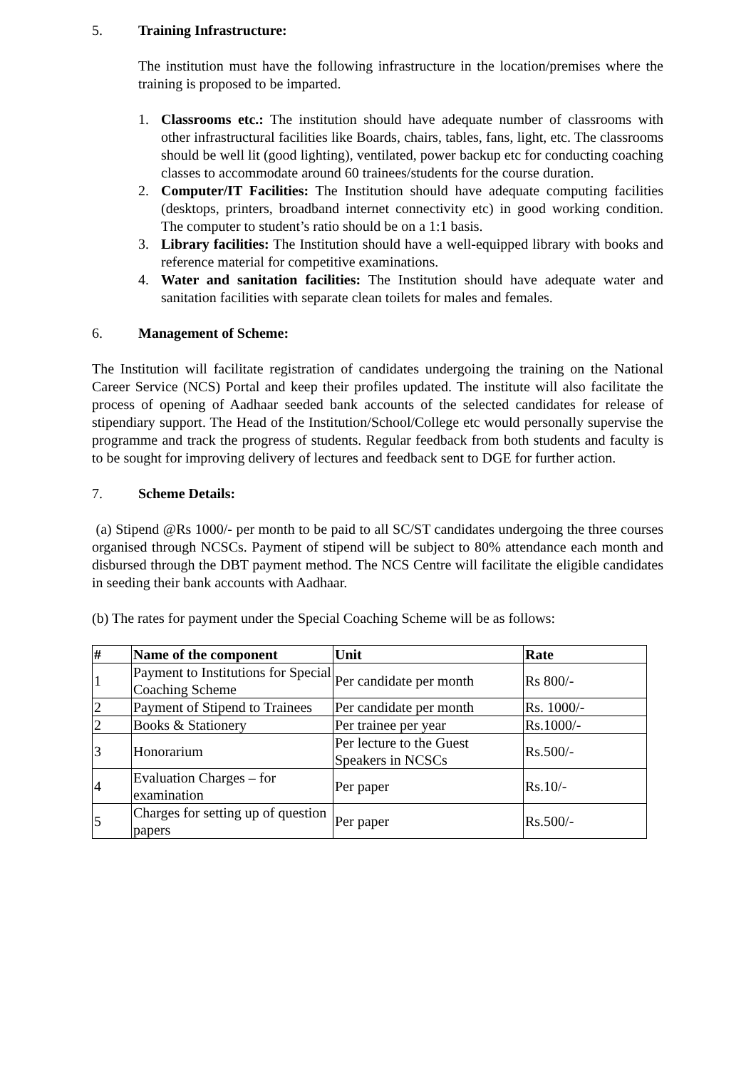5. Training Infrastructure:
The institution must have the following infrastructure in the location/premises where the training is proposed to be imparted.
1. Classrooms etc.: The institution should have adequate number of classrooms with other infrastructural facilities like Boards, chairs, tables, fans, light, etc. The classrooms should be well lit (good lighting), ventilated, power backup etc for conducting coaching classes to accommodate around 60 trainees/students for the course duration.
2. Computer/IT Facilities: The Institution should have adequate computing facilities (desktops, printers, broadband internet connectivity etc) in good working condition. The computer to student’s ratio should be on a 1:1 basis.
3. Library facilities: The Institution should have a well-equipped library with books and reference material for competitive examinations.
4. Water and sanitation facilities: The Institution should have adequate water and sanitation facilities with separate clean toilets for males and females.
6. Management of Scheme:
The Institution will facilitate registration of candidates undergoing the training on the National Career Service (NCS) Portal and keep their profiles updated. The institute will also facilitate the process of opening of Aadhaar seeded bank accounts of the selected candidates for release of stipendiary support. The Head of the Institution/School/College etc would personally supervise the programme and track the progress of students. Regular feedback from both students and faculty is to be sought for improving delivery of lectures and feedback sent to DGE for further action.
7. Scheme Details:
(a) Stipend @Rs 1000/- per month to be paid to all SC/ST candidates undergoing the three courses organised through NCSCs. Payment of stipend will be subject to 80% attendance each month and disbursed through the DBT payment method. The NCS Centre will facilitate the eligible candidates in seeding their bank accounts with Aadhaar.
(b) The rates for payment under the Special Coaching Scheme will be as follows:
| # | Name of the component | Unit | Rate |
| --- | --- | --- | --- |
| 1 | Payment to Institutions for Special Coaching Scheme | Per candidate per month | Rs 800/- |
| 2 | Payment of Stipend to Trainees | Per candidate per month | Rs. 1000/- |
| 2 | Books & Stationery | Per trainee per year | Rs.1000/- |
| 3 | Honorarium | Per lecture to the Guest Speakers in NCSCs | Rs.500/- |
| 4 | Evaluation Charges – for examination | Per paper | Rs.10/- |
| 5 | Charges for setting up of question papers | Per paper | Rs.500/- |